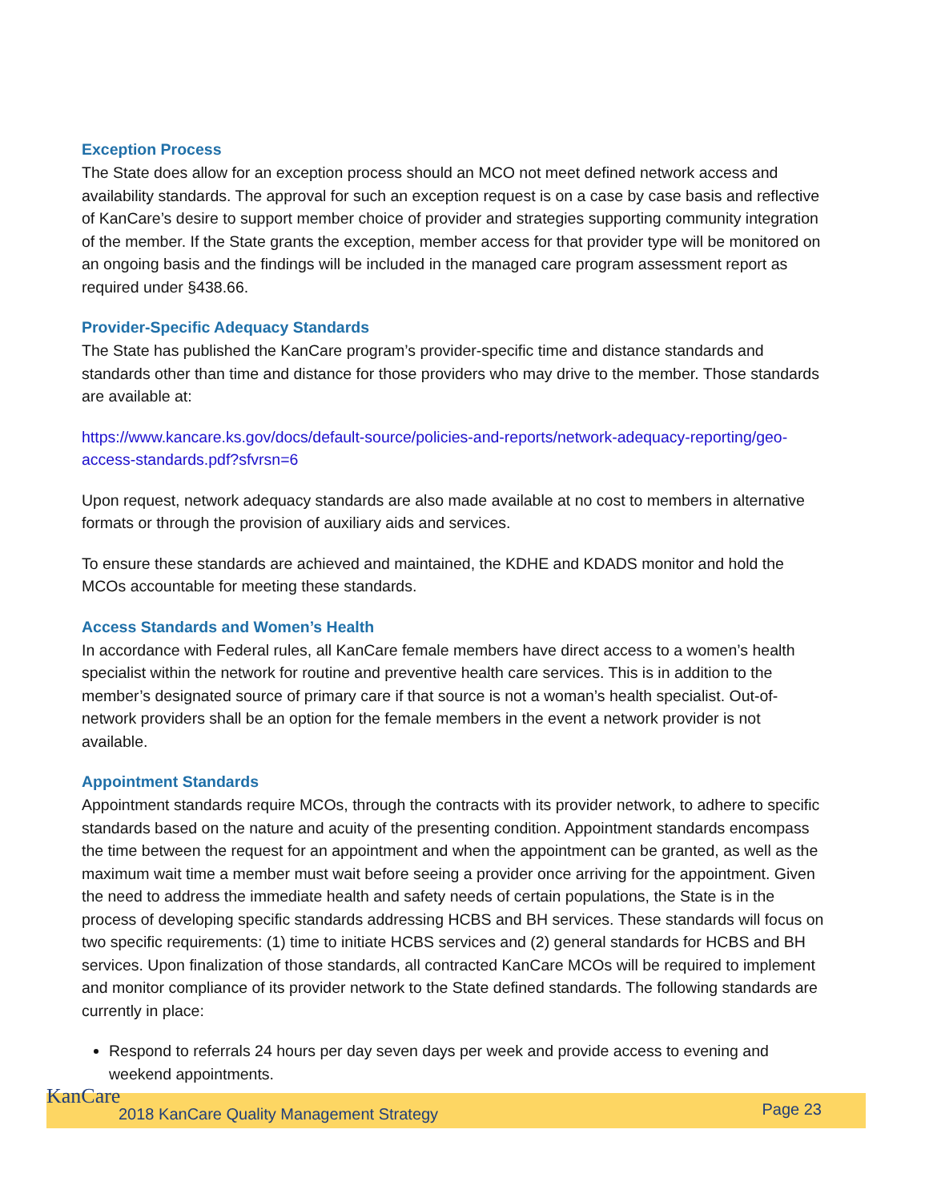Exception Process
The State does allow for an exception process should an MCO not meet defined network access and availability standards. The approval for such an exception request is on a case by case basis and reflective of KanCare’s desire to support member choice of provider and strategies supporting community integration of the member. If the State grants the exception, member access for that provider type will be monitored on an ongoing basis and the findings will be included in the managed care program assessment report as required under §438.66.
Provider-Specific Adequacy Standards
The State has published the KanCare program’s provider-specific time and distance standards and standards other than time and distance for those providers who may drive to the member. Those standards are available at:
https://www.kancare.ks.gov/docs/default-source/policies-and-reports/network-adequacy-reporting/geo-access-standards.pdf?sfvrsn=6
Upon request, network adequacy standards are also made available at no cost to members in alternative formats or through the provision of auxiliary aids and services.
To ensure these standards are achieved and maintained, the KDHE and KDADS monitor and hold the MCOs accountable for meeting these standards.
Access Standards and Women’s Health
In accordance with Federal rules, all KanCare female members have direct access to a women’s health specialist within the network for routine and preventive health care services. This is in addition to the member’s designated source of primary care if that source is not a woman’s health specialist. Out-of-network providers shall be an option for the female members in the event a network provider is not available.
Appointment Standards
Appointment standards require MCOs, through the contracts with its provider network, to adhere to specific standards based on the nature and acuity of the presenting condition. Appointment standards encompass the time between the request for an appointment and when the appointment can be granted, as well as the maximum wait time a member must wait before seeing a provider once arriving for the appointment. Given the need to address the immediate health and safety needs of certain populations, the State is in the process of developing specific standards addressing HCBS and BH services. These standards will focus on two specific requirements: (1) time to initiate HCBS services and (2) general standards for HCBS and BH services. Upon finalization of those standards, all contracted KanCare MCOs will be required to implement and monitor compliance of its provider network to the State defined standards. The following standards are currently in place:
Respond to referrals 24 hours per day seven days per week and provide access to evening and weekend appointments.
KanCare
2018 KanCare Quality Management Strategy
Page 23